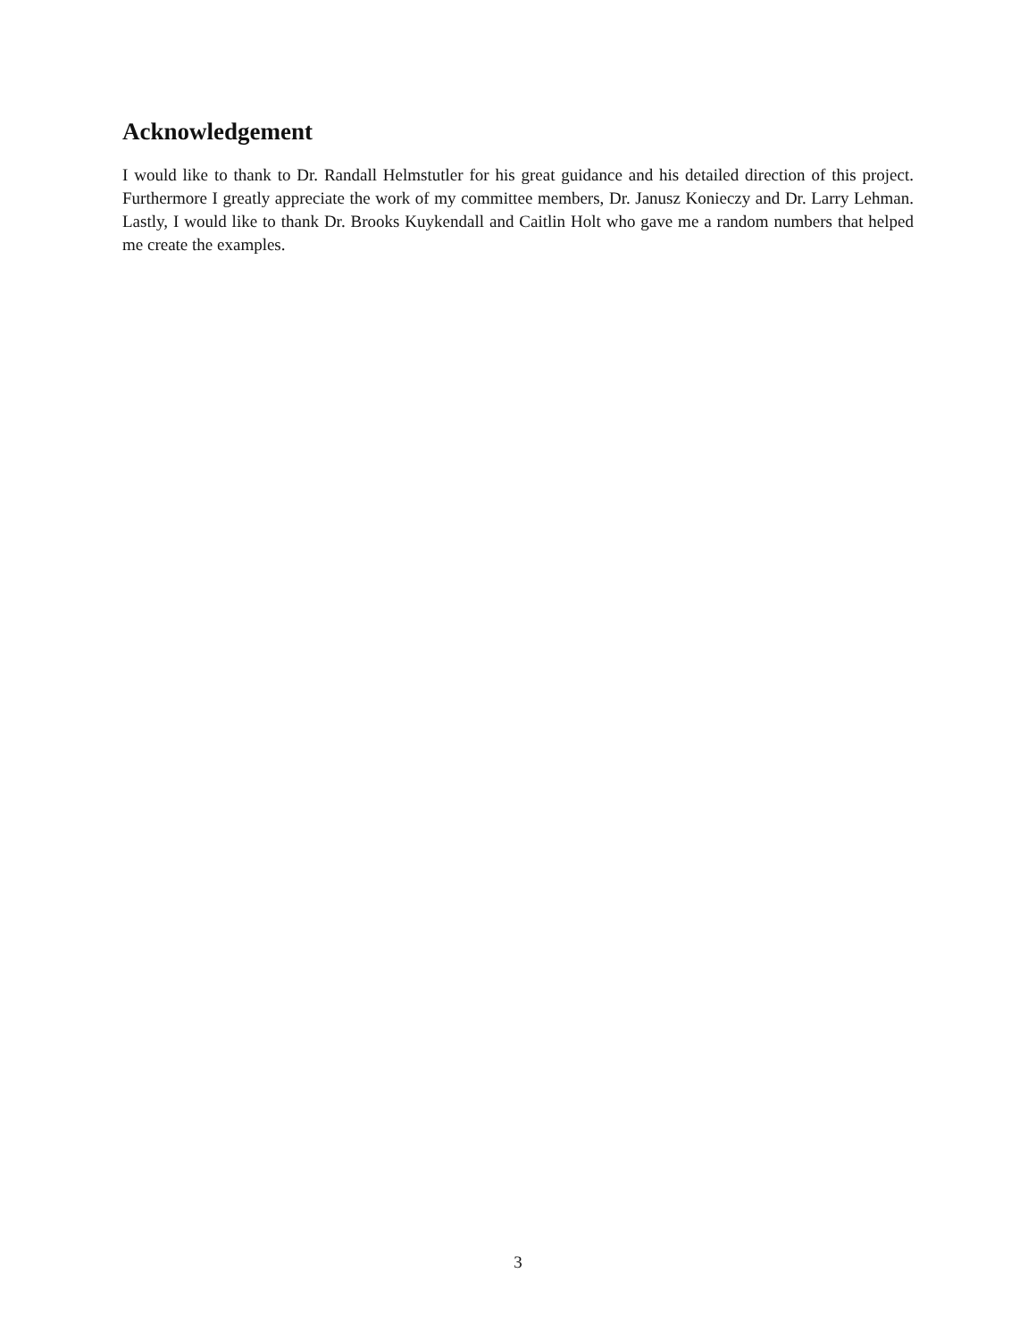Acknowledgement
I would like to thank to Dr. Randall Helmstutler for his great guidance and his detailed direction of this project. Furthermore I greatly appreciate the work of my committee members, Dr. Janusz Konieczy and Dr. Larry Lehman. Lastly, I would like to thank Dr. Brooks Kuykendall and Caitlin Holt who gave me a random numbers that helped me create the examples.
3